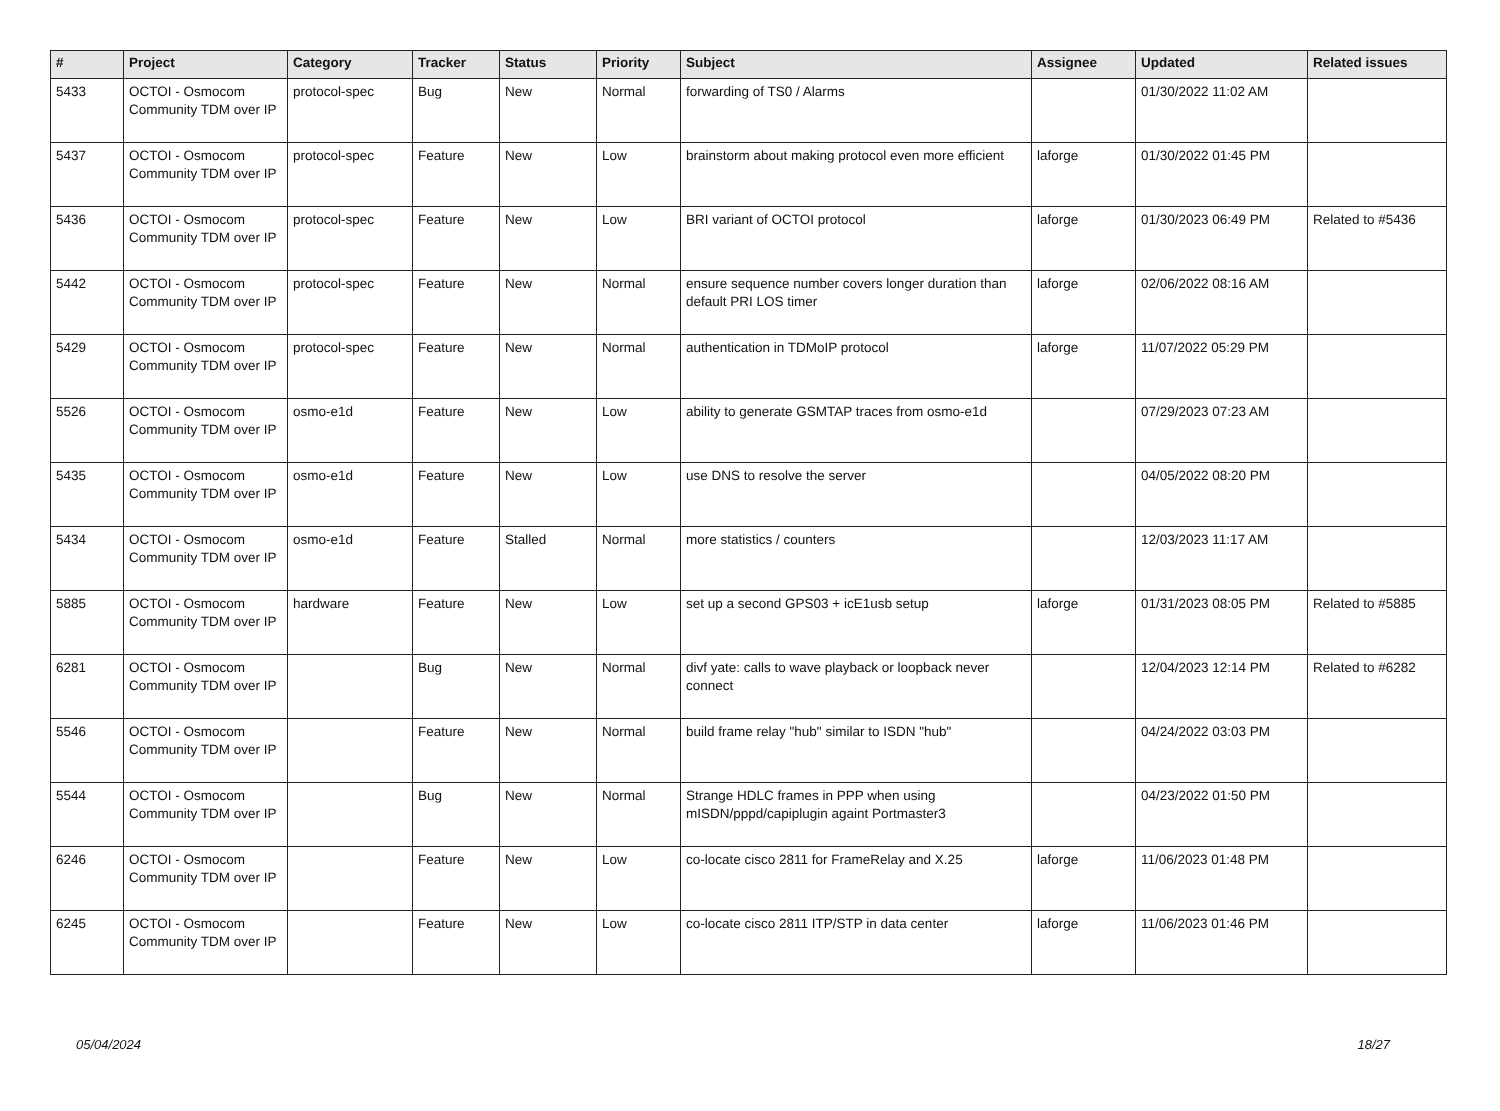| # | Project | Category | Tracker | Status | Priority | Subject | Assignee | Updated | Related issues |
| --- | --- | --- | --- | --- | --- | --- | --- | --- | --- |
| 5433 | OCTOI - Osmocom Community TDM over IP | protocol-spec | Bug | New | Normal | forwarding of TS0 / Alarms | | 01/30/2022 11:02 AM | |
| 5437 | OCTOI - Osmocom Community TDM over IP | protocol-spec | Feature | New | Low | brainstorm about making protocol even more efficient | laforge | 01/30/2022 01:45 PM | |
| 5436 | OCTOI - Osmocom Community TDM over IP | protocol-spec | Feature | New | Low | BRI variant of OCTOI protocol | laforge | 01/30/2023 06:49 PM | Related to #5436 |
| 5442 | OCTOI - Osmocom Community TDM over IP | protocol-spec | Feature | New | Normal | ensure sequence number covers longer duration than default PRI LOS timer | laforge | 02/06/2022 08:16 AM | |
| 5429 | OCTOI - Osmocom Community TDM over IP | protocol-spec | Feature | New | Normal | authentication in TDMoIP protocol | laforge | 11/07/2022 05:29 PM | |
| 5526 | OCTOI - Osmocom Community TDM over IP | osmo-e1d | Feature | New | Low | ability to generate GSMTAP traces from osmo-e1d | | 07/29/2023 07:23 AM | |
| 5435 | OCTOI - Osmocom Community TDM over IP | osmo-e1d | Feature | New | Low | use DNS to resolve the server | | 04/05/2022 08:20 PM | |
| 5434 | OCTOI - Osmocom Community TDM over IP | osmo-e1d | Feature | Stalled | Normal | more statistics / counters | | 12/03/2023 11:17 AM | |
| 5885 | OCTOI - Osmocom Community TDM over IP | hardware | Feature | New | Low | set up a second GPS03 + icE1usb setup | laforge | 01/31/2023 08:05 PM | Related to #5885 |
| 6281 | OCTOI - Osmocom Community TDM over IP | | Bug | New | Normal | divf yate: calls to wave playback or loopback never connect | | 12/04/2023 12:14 PM | Related to #6282 |
| 5546 | OCTOI - Osmocom Community TDM over IP | | Feature | New | Normal | build frame relay "hub" similar to ISDN "hub" | | 04/24/2022 03:03 PM | |
| 5544 | OCTOI - Osmocom Community TDM over IP | | Bug | New | Normal | Strange HDLC frames in PPP when using mISDN/pppd/capiplugin againt Portmaster3 | | 04/23/2022 01:50 PM | |
| 6246 | OCTOI - Osmocom Community TDM over IP | | Feature | New | Low | co-locate cisco 2811 for FrameRelay and X.25 | laforge | 11/06/2023 01:48 PM | |
| 6245 | OCTOI - Osmocom Community TDM over IP | | Feature | New | Low | co-locate cisco 2811 ITP/STP in data center | laforge | 11/06/2023 01:46 PM | |
05/04/2024 18/27